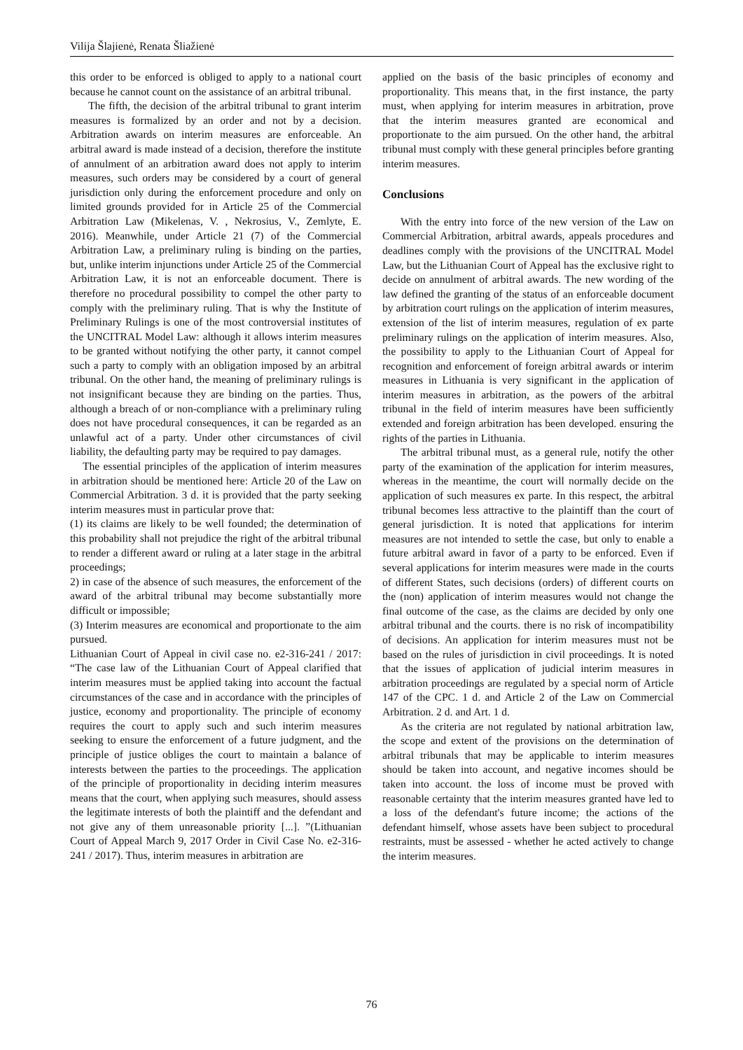Vilija Šlajienė, Renata Šliažienė
this order to be enforced is obliged to apply to a national court because he cannot count on the assistance of an arbitral tribunal.
The fifth, the decision of the arbitral tribunal to grant interim measures is formalized by an order and not by a decision. Arbitration awards on interim measures are enforceable. An arbitral award is made instead of a decision, therefore the institute of annulment of an arbitration award does not apply to interim measures, such orders may be considered by a court of general jurisdiction only during the enforcement procedure and only on limited grounds provided for in Article 25 of the Commercial Arbitration Law (Mikelenas, V. , Nekrosius, V., Zemlyte, E. 2016). Meanwhile, under Article 21 (7) of the Commercial Arbitration Law, a preliminary ruling is binding on the parties, but, unlike interim injunctions under Article 25 of the Commercial Arbitration Law, it is not an enforceable document. There is therefore no procedural possibility to compel the other party to comply with the preliminary ruling. That is why the Institute of Preliminary Rulings is one of the most controversial institutes of the UNCITRAL Model Law: although it allows interim measures to be granted without notifying the other party, it cannot compel such a party to comply with an obligation imposed by an arbitral tribunal. On the other hand, the meaning of preliminary rulings is not insignificant because they are binding on the parties. Thus, although a breach of or non-compliance with a preliminary ruling does not have procedural consequences, it can be regarded as an unlawful act of a party. Under other circumstances of civil liability, the defaulting party may be required to pay damages.
The essential principles of the application of interim measures in arbitration should be mentioned here: Article 20 of the Law on Commercial Arbitration. 3 d. it is provided that the party seeking interim measures must in particular prove that:
(1) its claims are likely to be well founded; the determination of this probability shall not prejudice the right of the arbitral tribunal to render a different award or ruling at a later stage in the arbitral proceedings;
2) in case of the absence of such measures, the enforcement of the award of the arbitral tribunal may become substantially more difficult or impossible;
(3) Interim measures are economical and proportionate to the aim pursued.
Lithuanian Court of Appeal in civil case no. e2-316-241 / 2017: “The case law of the Lithuanian Court of Appeal clarified that interim measures must be applied taking into account the factual circumstances of the case and in accordance with the principles of justice, economy and proportionality. The principle of economy requires the court to apply such and such interim measures seeking to ensure the enforcement of a future judgment, and the principle of justice obliges the court to maintain a balance of interests between the parties to the proceedings. The application of the principle of proportionality in deciding interim measures means that the court, when applying such measures, should assess the legitimate interests of both the plaintiff and the defendant and not give any of them unreasonable priority [...]. ”(Lithuanian Court of Appeal March 9, 2017 Order in Civil Case No. e2-316-241 / 2017). Thus, interim measures in arbitration are
applied on the basis of the basic principles of economy and proportionality. This means that, in the first instance, the party must, when applying for interim measures in arbitration, prove that the interim measures granted are economical and proportionate to the aim pursued. On the other hand, the arbitral tribunal must comply with these general principles before granting interim measures.
Conclusions
With the entry into force of the new version of the Law on Commercial Arbitration, arbitral awards, appeals procedures and deadlines comply with the provisions of the UNCITRAL Model Law, but the Lithuanian Court of Appeal has the exclusive right to decide on annulment of arbitral awards. The new wording of the law defined the granting of the status of an enforceable document by arbitration court rulings on the application of interim measures, extension of the list of interim measures, regulation of ex parte preliminary rulings on the application of interim measures. Also, the possibility to apply to the Lithuanian Court of Appeal for recognition and enforcement of foreign arbitral awards or interim measures in Lithuania is very significant in the application of interim measures in arbitration, as the powers of the arbitral tribunal in the field of interim measures have been sufficiently extended and foreign arbitration has been developed. ensuring the rights of the parties in Lithuania.
The arbitral tribunal must, as a general rule, notify the other party of the examination of the application for interim measures, whereas in the meantime, the court will normally decide on the application of such measures ex parte. In this respect, the arbitral tribunal becomes less attractive to the plaintiff than the court of general jurisdiction. It is noted that applications for interim measures are not intended to settle the case, but only to enable a future arbitral award in favor of a party to be enforced. Even if several applications for interim measures were made in the courts of different States, such decisions (orders) of different courts on the (non) application of interim measures would not change the final outcome of the case, as the claims are decided by only one arbitral tribunal and the courts. there is no risk of incompatibility of decisions. An application for interim measures must not be based on the rules of jurisdiction in civil proceedings. It is noted that the issues of application of judicial interim measures in arbitration proceedings are regulated by a special norm of Article 147 of the CPC. 1 d. and Article 2 of the Law on Commercial Arbitration. 2 d. and Art. 1 d.
As the criteria are not regulated by national arbitration law, the scope and extent of the provisions on the determination of arbitral tribunals that may be applicable to interim measures should be taken into account, and negative incomes should be taken into account. the loss of income must be proved with reasonable certainty that the interim measures granted have led to a loss of the defendant's future income; the actions of the defendant himself, whose assets have been subject to procedural restraints, must be assessed - whether he acted actively to change the interim measures.
76